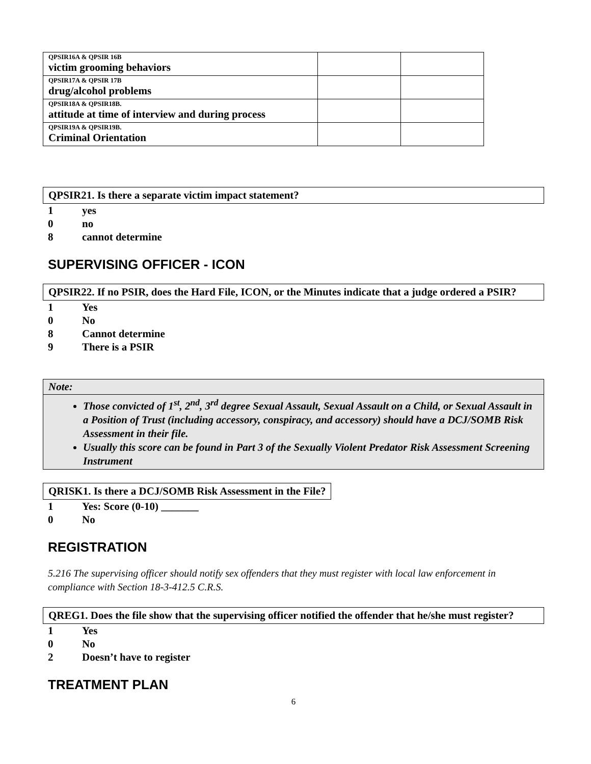| QPSIR16A & QPSIR 16B victim grooming behaviors | | |
| QPSIR17A & QPSIR 17B drug/alcohol problems | | |
| QPSIR18A & QPSIR18B. attitude at time of interview and during process | | |
| QPSIR19A & QPSIR19B. Criminal Orientation | | |
QPSIR21. Is there a separate victim impact statement?
1 yes
0 no
8 cannot determine
SUPERVISING OFFICER - ICON
QPSIR22. If no PSIR, does the Hard File, ICON, or the Minutes indicate that a judge ordered a PSIR?
1 Yes
0 No
8 Cannot determine
9 There is a PSIR
Note:
Those convicted of 1<sup>st</sup>, 2<sup>nd</sup>, 3<sup>rd</sup> degree Sexual Assault, Sexual Assault on a Child, or Sexual Assault in a Position of Trust (including accessory, conspiracy, and accessory) should have a DCJ/SOMB Risk Assessment in their file.
Usually this score can be found in Part 3 of the Sexually Violent Predator Risk Assessment Screening Instrument
QRISK1. Is there a DCJ/SOMB Risk Assessment in the File?
1 Yes: Score (0-10) _______
0 No
REGISTRATION
5.216 The supervising officer should notify sex offenders that they must register with local law enforcement in compliance with Section 18-3-412.5 C.R.S.
QREG1. Does the file show that the supervising officer notified the offender that he/she must register?
1 Yes
0 No
2 Doesn’t have to register
TREATMENT PLAN
6